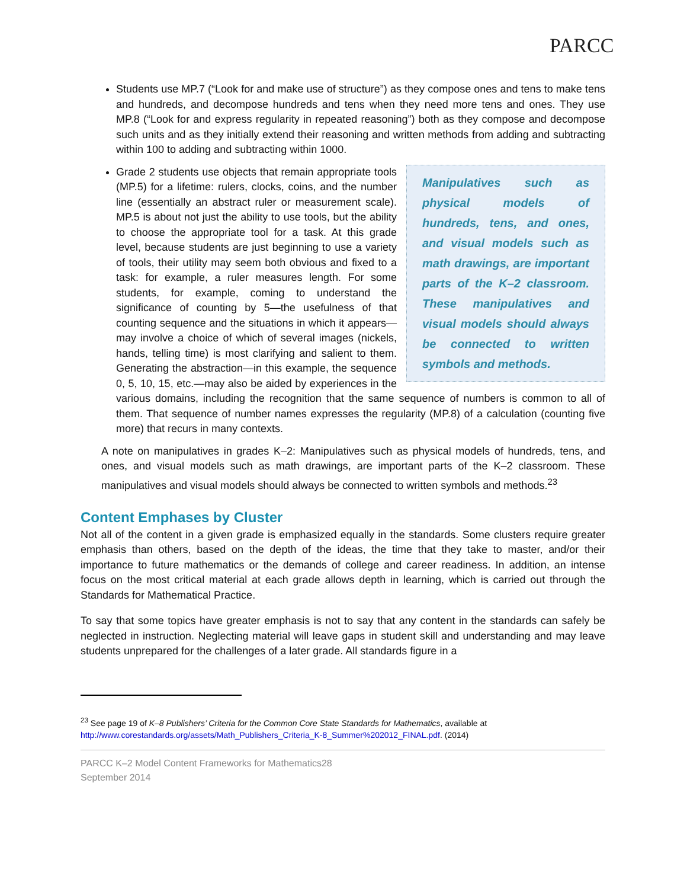PARCC
Students use MP.7 (“Look for and make use of structure”) as they compose ones and tens to make tens and hundreds, and decompose hundreds and tens when they need more tens and ones. They use MP.8 (“Look for and express regularity in repeated reasoning”) both as they compose and decompose such units and as they initially extend their reasoning and written methods from adding and subtracting within 100 to adding and subtracting within 1000.
Manipulatives such as physical models of hundreds, tens, and ones, and visual models such as math drawings, are important parts of the K–2 classroom. These manipulatives and visual models should always be connected to written symbols and methods.
Grade 2 students use objects that remain appropriate tools (MP.5) for a lifetime: rulers, clocks, coins, and the number line (essentially an abstract ruler or measurement scale). MP.5 is about not just the ability to use tools, but the ability to choose the appropriate tool for a task. At this grade level, because students are just beginning to use a variety of tools, their utility may seem both obvious and fixed to a task: for example, a ruler measures length. For some students, for example, coming to understand the significance of counting by 5—the usefulness of that counting sequence and the situations in which it appears—may involve a choice of which of several images (nickels, hands, telling time) is most clarifying and salient to them. Generating the abstraction—in this example, the sequence 0, 5, 10, 15, etc.—may also be aided by experiences in the various domains, including the recognition that the same sequence of numbers is common to all of them. That sequence of number names expresses the regularity (MP.8) of a calculation (counting five more) that recurs in many contexts.
A note on manipulatives in grades K–2: Manipulatives such as physical models of hundreds, tens, and ones, and visual models such as math drawings, are important parts of the K–2 classroom. These manipulatives and visual models should always be connected to written symbols and methods.<sup>23</sup>
Content Emphases by Cluster
Not all of the content in a given grade is emphasized equally in the standards. Some clusters require greater emphasis than others, based on the depth of the ideas, the time that they take to master, and/or their importance to future mathematics or the demands of college and career readiness. In addition, an intense focus on the most critical material at each grade allows depth in learning, which is carried out through the Standards for Mathematical Practice.
To say that some topics have greater emphasis is not to say that any content in the standards can safely be neglected in instruction. Neglecting material will leave gaps in student skill and understanding and may leave students unprepared for the challenges of a later grade. All standards figure in a
<sup>23</sup> See page 19 of K–8 Publishers’ Criteria for the Common Core State Standards for Mathematics, available at http://www.corestandards.org/assets/Math_Publishers_Criteria_K-8_Summer%202012_FINAL.pdf. (2014)
PARCC K–2 Model Content Frameworks for Mathematics28
September 2014